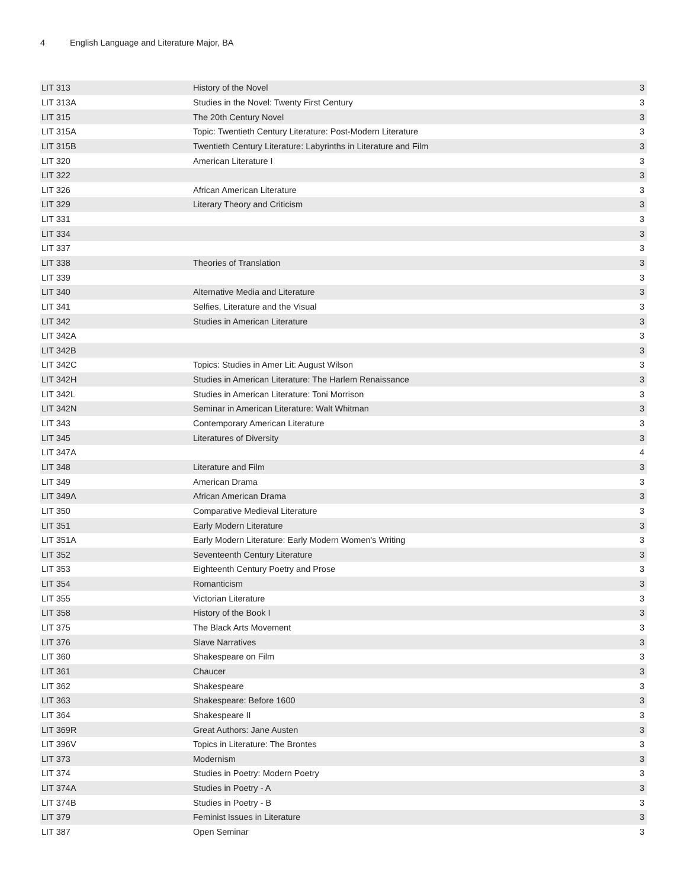4 English Language and Literature Major, BA
| LIT 313 | History of the Novel | 3 |
| LIT 313A | Studies in the Novel: Twenty First Century | 3 |
| LIT 315 | The 20th Century Novel | 3 |
| LIT 315A | Topic: Twentieth Century Literature: Post-Modern Literature | 3 |
| LIT 315B | Twentieth Century Literature: Labyrinths in Literature and Film | 3 |
| LIT 320 | American Literature I | 3 |
| LIT 322 | | 3 |
| LIT 326 | African American Literature | 3 |
| LIT 329 | Literary Theory and Criticism | 3 |
| LIT 331 | | 3 |
| LIT 334 | | 3 |
| LIT 337 | | 3 |
| LIT 338 | Theories of Translation | 3 |
| LIT 339 | | 3 |
| LIT 340 | Alternative Media and Literature | 3 |
| LIT 341 | Selfies, Literature and the Visual | 3 |
| LIT 342 | Studies in American Literature | 3 |
| LIT 342A | | 3 |
| LIT 342B | | 3 |
| LIT 342C | Topics: Studies in Amer Lit: August Wilson | 3 |
| LIT 342H | Studies in American Literature: The Harlem Renaissance | 3 |
| LIT 342L | Studies in American Literature: Toni Morrison | 3 |
| LIT 342N | Seminar in American Literature: Walt Whitman | 3 |
| LIT 343 | Contemporary American Literature | 3 |
| LIT 345 | Literatures of Diversity | 3 |
| LIT 347A | | 4 |
| LIT 348 | Literature and Film | 3 |
| LIT 349 | American Drama | 3 |
| LIT 349A | African American Drama | 3 |
| LIT 350 | Comparative Medieval Literature | 3 |
| LIT 351 | Early Modern Literature | 3 |
| LIT 351A | Early Modern Literature: Early Modern Women's Writing | 3 |
| LIT 352 | Seventeenth Century Literature | 3 |
| LIT 353 | Eighteenth Century Poetry and Prose | 3 |
| LIT 354 | Romanticism | 3 |
| LIT 355 | Victorian Literature | 3 |
| LIT 358 | History of the Book I | 3 |
| LIT 375 | The Black Arts Movement | 3 |
| LIT 376 | Slave Narratives | 3 |
| LIT 360 | Shakespeare on Film | 3 |
| LIT 361 | Chaucer | 3 |
| LIT 362 | Shakespeare | 3 |
| LIT 363 | Shakespeare: Before 1600 | 3 |
| LIT 364 | Shakespeare II | 3 |
| LIT 369R | Great Authors: Jane Austen | 3 |
| LIT 396V | Topics in Literature: The Brontes | 3 |
| LIT 373 | Modernism | 3 |
| LIT 374 | Studies in Poetry: Modern Poetry | 3 |
| LIT 374A | Studies in Poetry - A | 3 |
| LIT 374B | Studies in Poetry - B | 3 |
| LIT 379 | Feminist Issues in Literature | 3 |
| LIT 387 | Open Seminar | 3 |